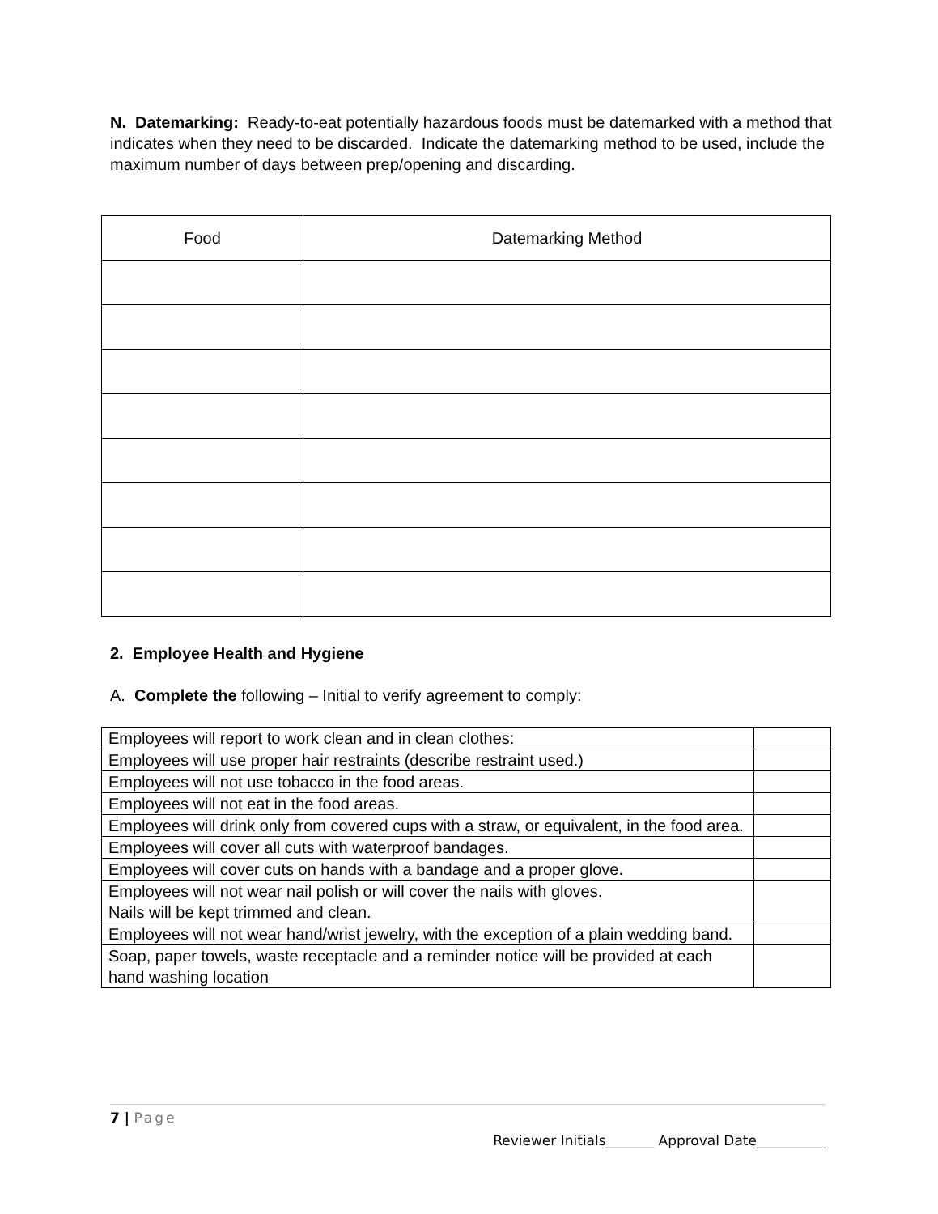N. Datemarking: Ready-to-eat potentially hazardous foods must be datemarked with a method that indicates when they need to be discarded. Indicate the datemarking method to be used, include the maximum number of days between prep/opening and discarding.
| Food | Datemarking Method |
| --- | --- |
2. Employee Health and Hygiene
A. Complete the following – Initial to verify agreement to comply:
| Employees will report to work clean and in clean clothes: | |
| Employees will use proper hair restraints (describe restraint used.) | |
| Employees will not use tobacco in the food areas. | |
| Employees will not eat in the food areas. | |
| Employees will drink only from covered cups with a straw, or equivalent, in the food area. | |
| Employees will cover all cuts with waterproof bandages. | |
| Employees will cover cuts on hands with a bandage and a proper glove. | |
| Employees will not wear nail polish or will cover the nails with gloves. Nails will be kept trimmed and clean. | |
| Employees will not wear hand/wrist jewelry, with the exception of a plain wedding band. | |
| Soap, paper towels, waste receptacle and a reminder notice will be provided at each hand washing location | |
7 | Page
Reviewer Initials_______ Approval Date__________